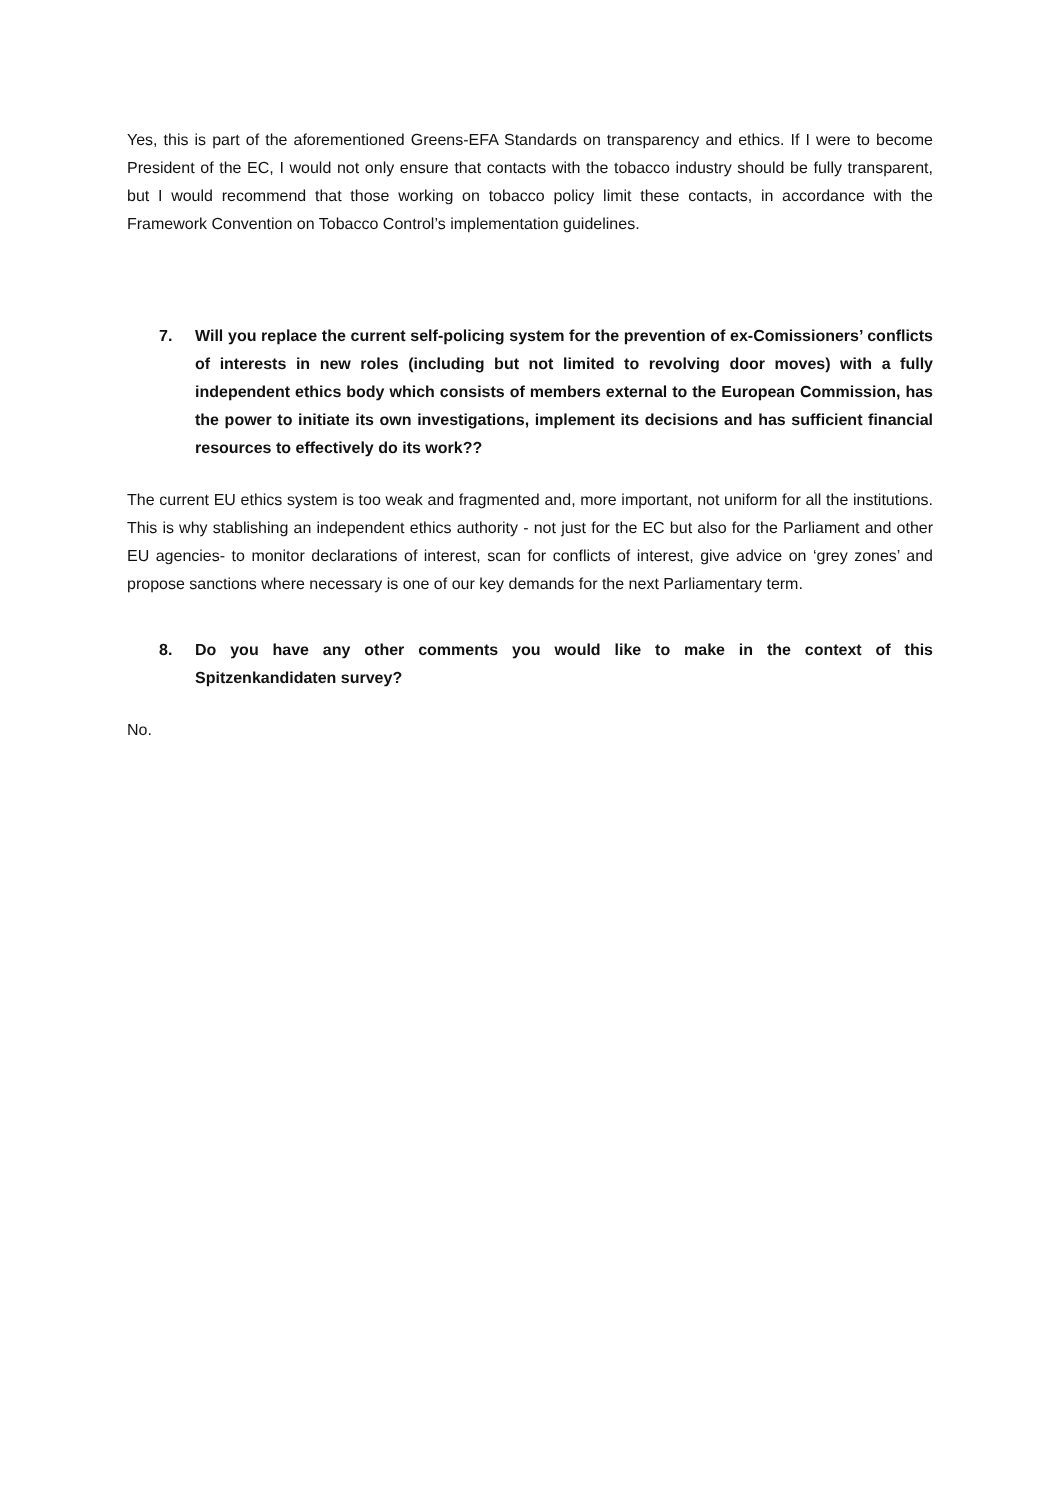Yes, this is part of the aforementioned Greens-EFA Standards on transparency and ethics. If I were to become President of the EC, I would not only ensure that contacts with the tobacco industry should be fully transparent, but I would recommend that those working on tobacco policy limit these contacts, in accordance with the Framework Convention on Tobacco Control’s implementation guidelines.
7. Will you replace the current self-policing system for the prevention of ex-Comissioners’ conflicts of interests in new roles (including but not limited to revolving door moves) with a fully independent ethics body which consists of members external to the European Commission, has the power to initiate its own investigations, implement its decisions and has sufficient financial resources to effectively do its work??
The current EU ethics system is too weak and fragmented and, more important, not uniform for all the institutions. This is why stablishing an independent ethics authority - not just for the EC but also for the Parliament and other EU agencies- to monitor declarations of interest, scan for conflicts of interest, give advice on ‘grey zones’ and propose sanctions where necessary is one of our key demands for the next Parliamentary term.
8. Do you have any other comments you would like to make in the context of this Spitzenkandidaten survey?
No.